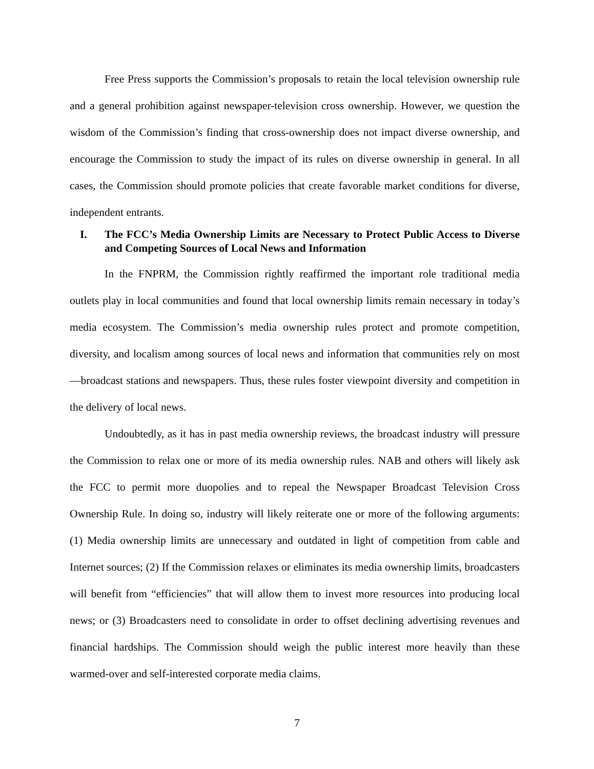Free Press supports the Commission’s proposals to retain the local television ownership rule and a general prohibition against newspaper-television cross ownership. However, we question the wisdom of the Commission’s finding that cross-ownership does not impact diverse ownership, and encourage the Commission to study the impact of its rules on diverse ownership in general. In all cases, the Commission should promote policies that create favorable market conditions for diverse, independent entrants.
I. The FCC’s Media Ownership Limits are Necessary to Protect Public Access to Diverse and Competing Sources of Local News and Information
In the FNPRM, the Commission rightly reaffirmed the important role traditional media outlets play in local communities and found that local ownership limits remain necessary in today’s media ecosystem. The Commission’s media ownership rules protect and promote competition, diversity, and localism among sources of local news and information that communities rely on most—broadcast stations and newspapers. Thus, these rules foster viewpoint diversity and competition in the delivery of local news.
Undoubtedly, as it has in past media ownership reviews, the broadcast industry will pressure the Commission to relax one or more of its media ownership rules. NAB and others will likely ask the FCC to permit more duopolies and to repeal the Newspaper Broadcast Television Cross Ownership Rule. In doing so, industry will likely reiterate one or more of the following arguments: (1) Media ownership limits are unnecessary and outdated in light of competition from cable and Internet sources; (2) If the Commission relaxes or eliminates its media ownership limits, broadcasters will benefit from “efficiencies” that will allow them to invest more resources into producing local news; or (3) Broadcasters need to consolidate in order to offset declining advertising revenues and financial hardships. The Commission should weigh the public interest more heavily than these warmed-over and self-interested corporate media claims.
7